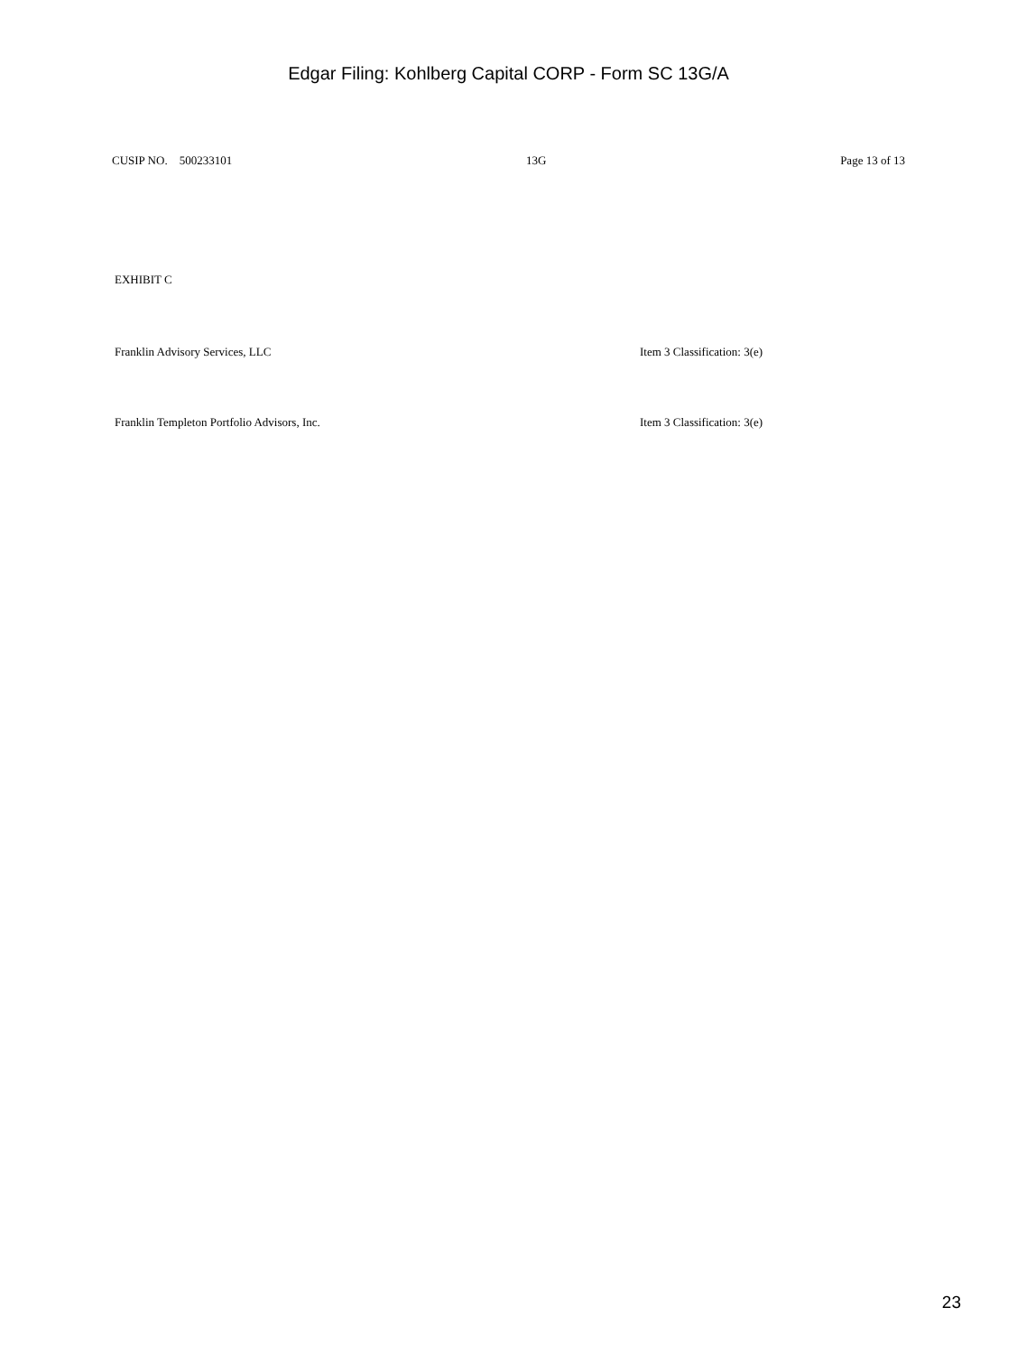Edgar Filing: Kohlberg Capital CORP - Form SC 13G/A
CUSIP NO. 500233101 13G Page 13 of 13
EXHIBIT C
Franklin Advisory Services, LLC Item 3 Classification: 3(e)
Franklin Templeton Portfolio Advisors, Inc. Item 3 Classification: 3(e)
23